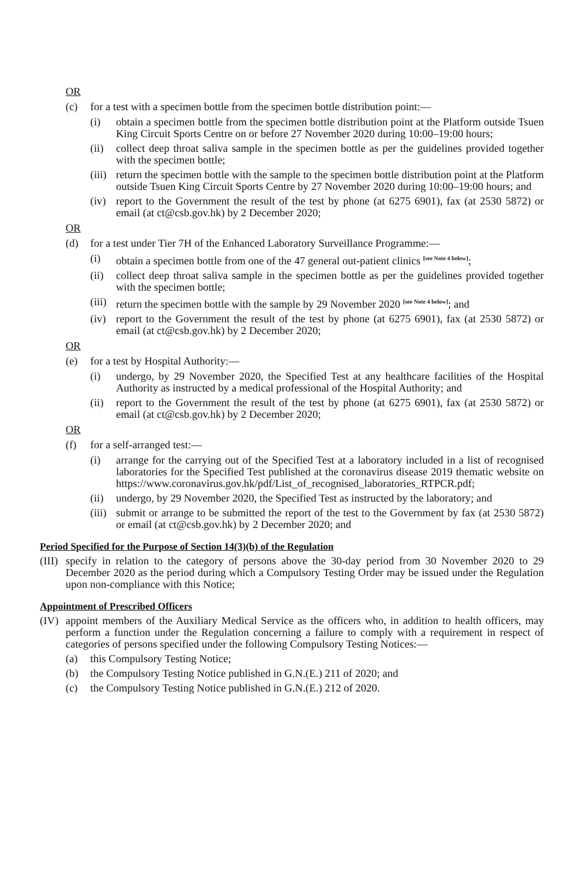OR
(c) for a test with a specimen bottle from the specimen bottle distribution point:—
(i) obtain a specimen bottle from the specimen bottle distribution point at the Platform outside Tsuen King Circuit Sports Centre on or before 27 November 2020 during 10:00–19:00 hours;
(ii) collect deep throat saliva sample in the specimen bottle as per the guidelines provided together with the specimen bottle;
(iii) return the specimen bottle with the sample to the specimen bottle distribution point at the Platform outside Tsuen King Circuit Sports Centre by 27 November 2020 during 10:00–19:00 hours; and
(iv) report to the Government the result of the test by phone (at 6275 6901), fax (at 2530 5872) or email (at ct@csb.gov.hk) by 2 December 2020;
OR
(d) for a test under Tier 7H of the Enhanced Laboratory Surveillance Programme:—
(i) obtain a specimen bottle from one of the 47 general out-patient clinics <sup>[see Note 4 below]</sup>;
(ii) collect deep throat saliva sample in the specimen bottle as per the guidelines provided together with the specimen bottle;
(iii) return the specimen bottle with the sample by 29 November 2020 <sup>[see Note 4 below]</sup>; and
(iv) report to the Government the result of the test by phone (at 6275 6901), fax (at 2530 5872) or email (at ct@csb.gov.hk) by 2 December 2020;
OR
(e) for a test by Hospital Authority:—
(i) undergo, by 29 November 2020, the Specified Test at any healthcare facilities of the Hospital Authority as instructed by a medical professional of the Hospital Authority; and
(ii) report to the Government the result of the test by phone (at 6275 6901), fax (at 2530 5872) or email (at ct@csb.gov.hk) by 2 December 2020;
OR
(f) for a self-arranged test:—
(i) arrange for the carrying out of the Specified Test at a laboratory included in a list of recognised laboratories for the Specified Test published at the coronavirus disease 2019 thematic website on https://www.coronavirus.gov.hk/pdf/List_of_recognised_laboratories_RTPCR.pdf;
(ii) undergo, by 29 November 2020, the Specified Test as instructed by the laboratory; and
(iii) submit or arrange to be submitted the report of the test to the Government by fax (at 2530 5872) or email (at ct@csb.gov.hk) by 2 December 2020; and
Period Specified for the Purpose of Section 14(3)(b) of the Regulation
(III) specify in relation to the category of persons above the 30-day period from 30 November 2020 to 29 December 2020 as the period during which a Compulsory Testing Order may be issued under the Regulation upon non-compliance with this Notice;
Appointment of Prescribed Officers
(IV) appoint members of the Auxiliary Medical Service as the officers who, in addition to health officers, may perform a function under the Regulation concerning a failure to comply with a requirement in respect of categories of persons specified under the following Compulsory Testing Notices:—
(a) this Compulsory Testing Notice;
(b) the Compulsory Testing Notice published in G.N.(E.) 211 of 2020; and
(c) the Compulsory Testing Notice published in G.N.(E.) 212 of 2020.